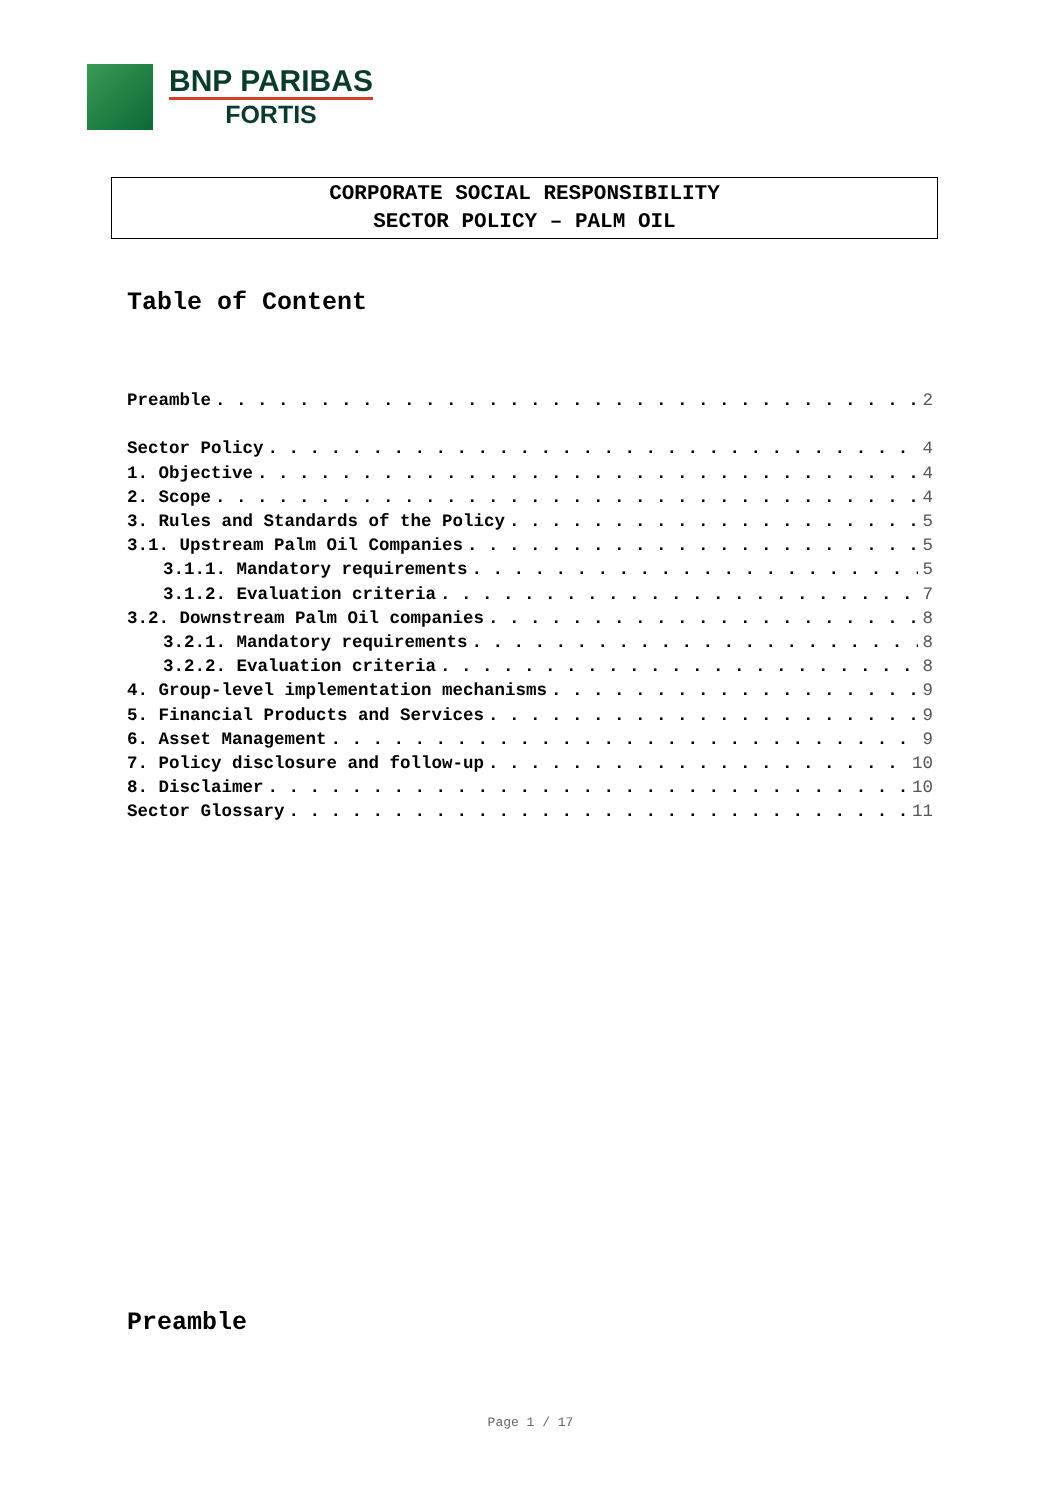BNP PARIBAS
FORTIS
CORPORATE SOCIAL RESPONSIBILITY
SECTOR POLICY – PALM OIL
Table of Content
Preamble 2
Sector Policy 4
1. Objective 4
2. Scope 4
3. Rules and Standards of the Policy 5
3.1. Upstream Palm Oil Companies 5
3.1.1. Mandatory requirements 5
3.1.2. Evaluation criteria 7
3.2. Downstream Palm Oil companies 8
3.2.1. Mandatory requirements 8
3.2.2. Evaluation criteria 8
4. Group-level implementation mechanisms 9
5. Financial Products and Services 9
6. Asset Management 9
7. Policy disclosure and follow-up 10
8. Disclaimer 10
Sector Glossary 11
Preamble
Page 1 / 17